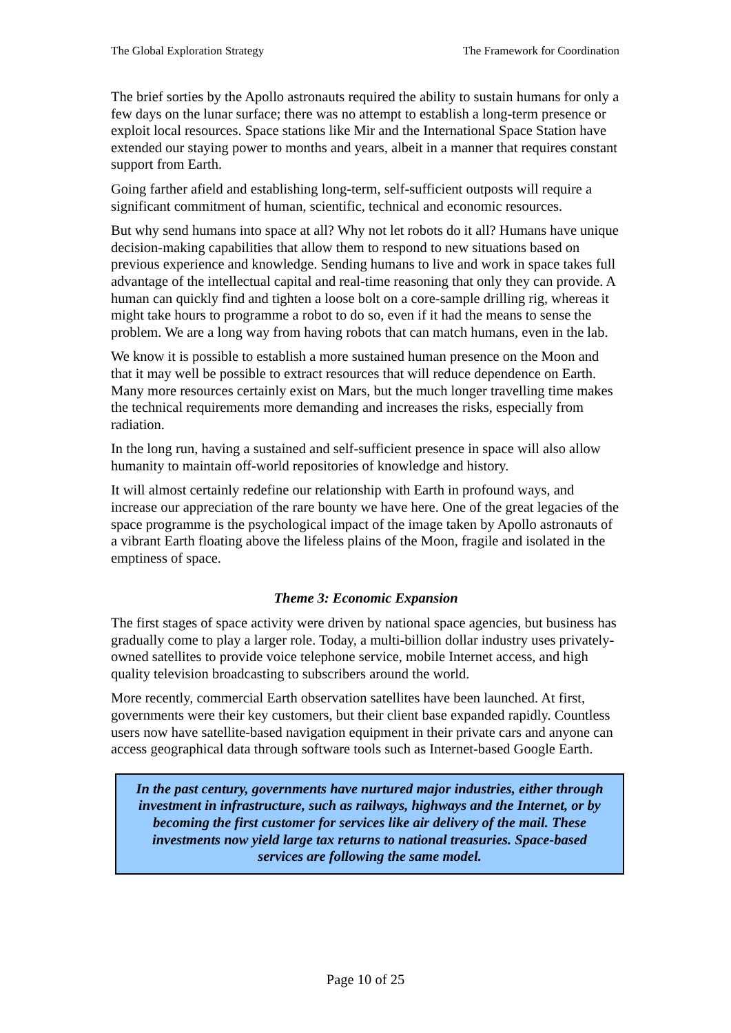The Global Exploration Strategy The Framework for Coordination
The brief sorties by the Apollo astronauts required the ability to sustain humans for only a few days on the lunar surface; there was no attempt to establish a long-term presence or exploit local resources. Space stations like Mir and the International Space Station have extended our staying power to months and years, albeit in a manner that requires constant support from Earth.
Going farther afield and establishing long-term, self-sufficient outposts will require a significant commitment of human, scientific, technical and economic resources.
But why send humans into space at all? Why not let robots do it all? Humans have unique decision-making capabilities that allow them to respond to new situations based on previous experience and knowledge. Sending humans to live and work in space takes full advantage of the intellectual capital and real-time reasoning that only they can provide. A human can quickly find and tighten a loose bolt on a core-sample drilling rig, whereas it might take hours to programme a robot to do so, even if it had the means to sense the problem. We are a long way from having robots that can match humans, even in the lab.
We know it is possible to establish a more sustained human presence on the Moon and that it may well be possible to extract resources that will reduce dependence on Earth. Many more resources certainly exist on Mars, but the much longer travelling time makes the technical requirements more demanding and increases the risks, especially from radiation.
In the long run, having a sustained and self-sufficient presence in space will also allow humanity to maintain off-world repositories of knowledge and history.
It will almost certainly redefine our relationship with Earth in profound ways, and increase our appreciation of the rare bounty we have here. One of the great legacies of the space programme is the psychological impact of the image taken by Apollo astronauts of a vibrant Earth floating above the lifeless plains of the Moon, fragile and isolated in the emptiness of space.
Theme 3: Economic Expansion
The first stages of space activity were driven by national space agencies, but business has gradually come to play a larger role. Today, a multi-billion dollar industry uses privately-owned satellites to provide voice telephone service, mobile Internet access, and high quality television broadcasting to subscribers around the world.
More recently, commercial Earth observation satellites have been launched. At first, governments were their key customers, but their client base expanded rapidly. Countless users now have satellite-based navigation equipment in their private cars and anyone can access geographical data through software tools such as Internet-based Google Earth.
In the past century, governments have nurtured major industries, either through investment in infrastructure, such as railways, highways and the Internet, or by becoming the first customer for services like air delivery of the mail. These investments now yield large tax returns to national treasuries. Space-based services are following the same model.
Page 10 of 25